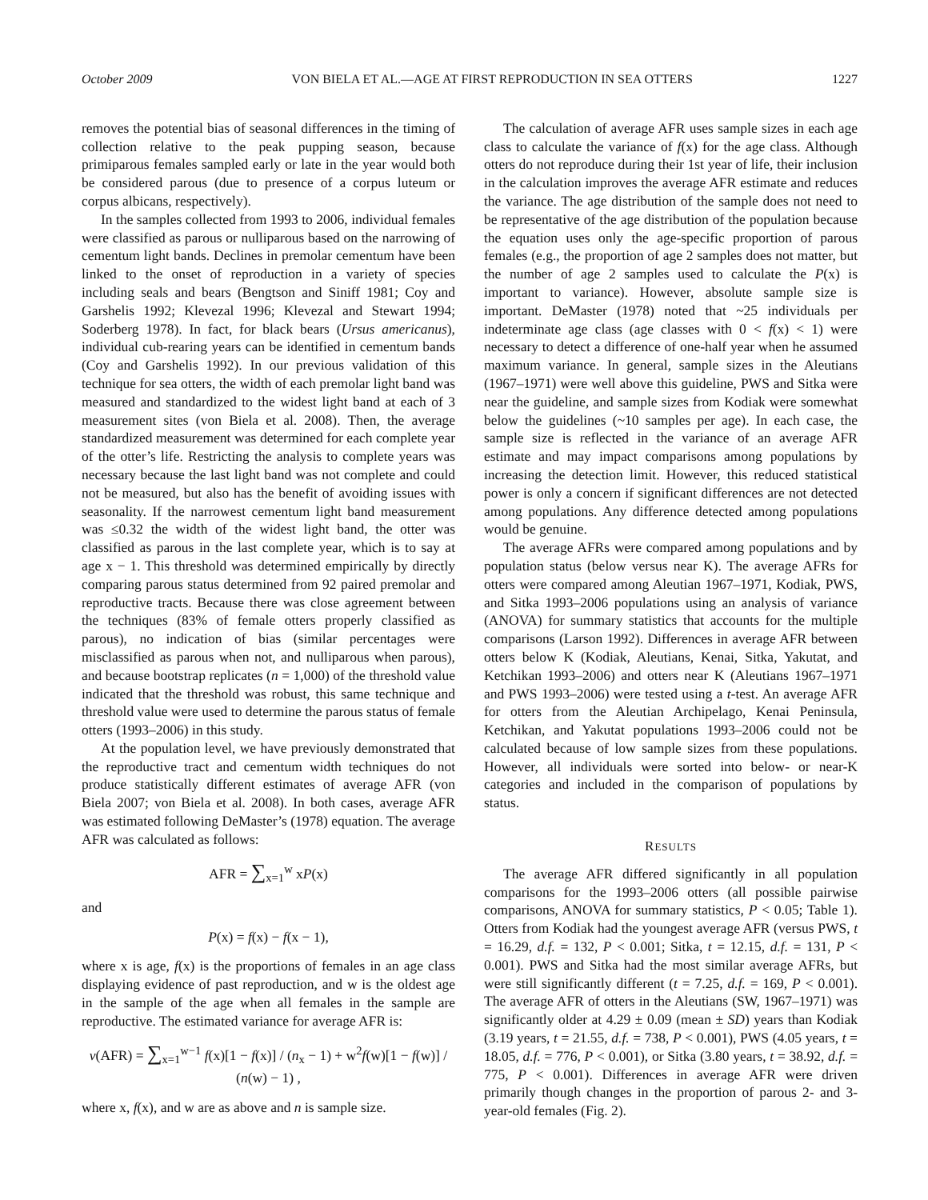October 2009 VON BIELA ET AL.—AGE AT FIRST REPRODUCTION IN SEA OTTERS 1227
removes the potential bias of seasonal differences in the timing of collection relative to the peak pupping season, because primiparous females sampled early or late in the year would both be considered parous (due to presence of a corpus luteum or corpus albicans, respectively).
In the samples collected from 1993 to 2006, individual females were classified as parous or nulliparous based on the narrowing of cementum light bands. Declines in premolar cementum have been linked to the onset of reproduction in a variety of species including seals and bears (Bengtson and Siniff 1981; Coy and Garshelis 1992; Klevezal 1996; Klevezal and Stewart 1994; Soderberg 1978). In fact, for black bears (Ursus americanus), individual cub-rearing years can be identified in cementum bands (Coy and Garshelis 1992). In our previous validation of this technique for sea otters, the width of each premolar light band was measured and standardized to the widest light band at each of 3 measurement sites (von Biela et al. 2008). Then, the average standardized measurement was determined for each complete year of the otter’s life. Restricting the analysis to complete years was necessary because the last light band was not complete and could not be measured, but also has the benefit of avoiding issues with seasonality. If the narrowest cementum light band measurement was ≤0.32 the width of the widest light band, the otter was classified as parous in the last complete year, which is to say at age x − 1. This threshold was determined empirically by directly comparing parous status determined from 92 paired premolar and reproductive tracts. Because there was close agreement between the techniques (83% of female otters properly classified as parous), no indication of bias (similar percentages were misclassified as parous when not, and nulliparous when parous), and because bootstrap replicates (n = 1,000) of the threshold value indicated that the threshold was robust, this same technique and threshold value were used to determine the parous status of female otters (1993–2006) in this study.
At the population level, we have previously demonstrated that the reproductive tract and cementum width techniques do not produce statistically different estimates of average AFR (von Biela 2007; von Biela et al. 2008). In both cases, average AFR was estimated following DeMaster’s (1978) equation. The average AFR was calculated as follows:
AFR = ∑<sub>x=1</sub><sup>w</sup> xP(x)
and
P(x) = f(x) − f(x − 1),
where x is age, f(x) is the proportions of females in an age class displaying evidence of past reproduction, and w is the oldest age in the sample of the age when all females in the sample are reproductive. The estimated variance for average AFR is:
v(AFR) = ∑<sub>x=1</sub><sup>w−1</sup> f(x)[1 − f(x)] / (n<sub>x</sub> − 1) + w<sup>2</sup>f(w)[1 − f(w)] / (n(w) − 1) ,
where x, f(x), and w are as above and n is sample size.
The calculation of average AFR uses sample sizes in each age class to calculate the variance of f(x) for the age class. Although otters do not reproduce during their 1st year of life, their inclusion in the calculation improves the average AFR estimate and reduces the variance. The age distribution of the sample does not need to be representative of the age distribution of the population because the equation uses only the age-specific proportion of parous females (e.g., the proportion of age 2 samples does not matter, but the number of age 2 samples used to calculate the P(x) is important to variance). However, absolute sample size is important. DeMaster (1978) noted that ~25 individuals per indeterminate age class (age classes with 0 < f(x) < 1) were necessary to detect a difference of one-half year when he assumed maximum variance. In general, sample sizes in the Aleutians (1967–1971) were well above this guideline, PWS and Sitka were near the guideline, and sample sizes from Kodiak were somewhat below the guidelines (~10 samples per age). In each case, the sample size is reflected in the variance of an average AFR estimate and may impact comparisons among populations by increasing the detection limit. However, this reduced statistical power is only a concern if significant differences are not detected among populations. Any difference detected among populations would be genuine.
The average AFRs were compared among populations and by population status (below versus near K). The average AFRs for otters were compared among Aleutian 1967–1971, Kodiak, PWS, and Sitka 1993–2006 populations using an analysis of variance (ANOVA) for summary statistics that accounts for the multiple comparisons (Larson 1992). Differences in average AFR between otters below K (Kodiak, Aleutians, Kenai, Sitka, Yakutat, and Ketchikan 1993–2006) and otters near K (Aleutians 1967–1971 and PWS 1993–2006) were tested using a t-test. An average AFR for otters from the Aleutian Archipelago, Kenai Peninsula, Ketchikan, and Yakutat populations 1993–2006 could not be calculated because of low sample sizes from these populations. However, all individuals were sorted into below- or near-K categories and included in the comparison of populations by status.
RESULTS
The average AFR differed significantly in all population comparisons for the 1993–2006 otters (all possible pairwise comparisons, ANOVA for summary statistics, P < 0.05; Table 1). Otters from Kodiak had the youngest average AFR (versus PWS, t = 16.29, d.f. = 132, P < 0.001; Sitka, t = 12.15, d.f. = 131, P < 0.001). PWS and Sitka had the most similar average AFRs, but were still significantly different (t = 7.25, d.f. = 169, P < 0.001). The average AFR of otters in the Aleutians (SW, 1967–1971) was significantly older at 4.29 ± 0.09 (mean ± SD) years than Kodiak (3.19 years, t = 21.55, d.f. = 738, P < 0.001), PWS (4.05 years, t = 18.05, d.f. = 776, P < 0.001), or Sitka (3.80 years, t = 38.92, d.f. = 775, P < 0.001). Differences in average AFR were driven primarily though changes in the proportion of parous 2- and 3-year-old females (Fig. 2).